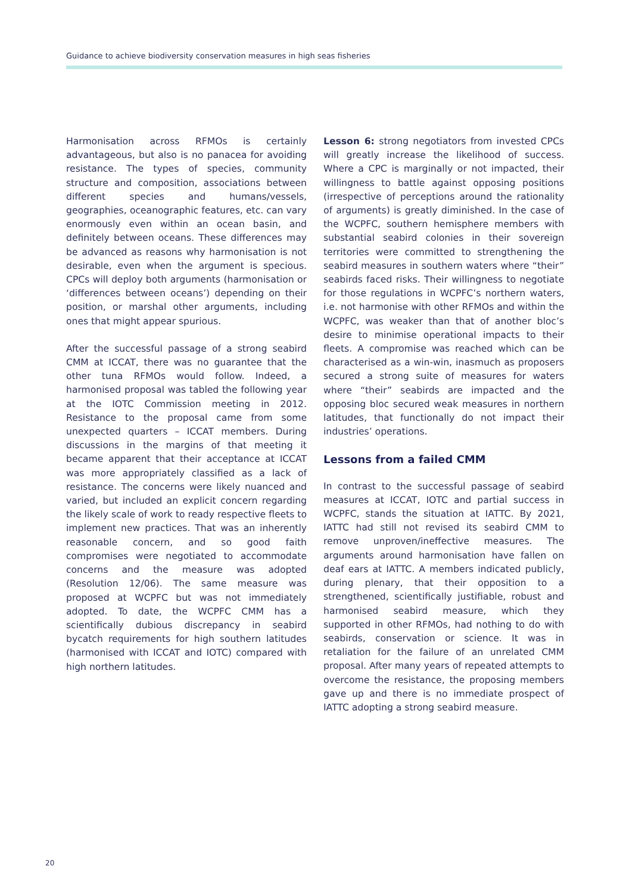Guidance to achieve biodiversity conservation measures in high seas fisheries
Harmonisation across RFMOs is certainly advantageous, but also is no panacea for avoiding resistance. The types of species, community structure and composition, associations between different species and humans/vessels, geographies, oceanographic features, etc. can vary enormously even within an ocean basin, and definitely between oceans. These differences may be advanced as reasons why harmonisation is not desirable, even when the argument is specious. CPCs will deploy both arguments (harmonisation or ‘differences between oceans’) depending on their position, or marshal other arguments, including ones that might appear spurious.
After the successful passage of a strong seabird CMM at ICCAT, there was no guarantee that the other tuna RFMOs would follow. Indeed, a harmonised proposal was tabled the following year at the IOTC Commission meeting in 2012. Resistance to the proposal came from some unexpected quarters – ICCAT members. During discussions in the margins of that meeting it became apparent that their acceptance at ICCAT was more appropriately classified as a lack of resistance. The concerns were likely nuanced and varied, but included an explicit concern regarding the likely scale of work to ready respective fleets to implement new practices. That was an inherently reasonable concern, and so good faith compromises were negotiated to accommodate concerns and the measure was adopted (Resolution 12/06). The same measure was proposed at WCPFC but was not immediately adopted. To date, the WCPFC CMM has a scientifically dubious discrepancy in seabird bycatch requirements for high southern latitudes (harmonised with ICCAT and IOTC) compared with high northern latitudes.
Lesson 6: strong negotiators from invested CPCs will greatly increase the likelihood of success. Where a CPC is marginally or not impacted, their willingness to battle against opposing positions (irrespective of perceptions around the rationality of arguments) is greatly diminished. In the case of the WCPFC, southern hemisphere members with substantial seabird colonies in their sovereign territories were committed to strengthening the seabird measures in southern waters where “their” seabirds faced risks. Their willingness to negotiate for those regulations in WCPFC’s northern waters, i.e. not harmonise with other RFMOs and within the WCPFC, was weaker than that of another bloc’s desire to minimise operational impacts to their fleets. A compromise was reached which can be characterised as a win-win, inasmuch as proposers secured a strong suite of measures for waters where “their” seabirds are impacted and the opposing bloc secured weak measures in northern latitudes, that functionally do not impact their industries’ operations.
Lessons from a failed CMM
In contrast to the successful passage of seabird measures at ICCAT, IOTC and partial success in WCPFC, stands the situation at IATTC. By 2021, IATTC had still not revised its seabird CMM to remove unproven/ineffective measures. The arguments around harmonisation have fallen on deaf ears at IATTC. A members indicated publicly, during plenary, that their opposition to a strengthened, scientifically justifiable, robust and harmonised seabird measure, which they supported in other RFMOs, had nothing to do with seabirds, conservation or science. It was in retaliation for the failure of an unrelated CMM proposal. After many years of repeated attempts to overcome the resistance, the proposing members gave up and there is no immediate prospect of IATTC adopting a strong seabird measure.
20